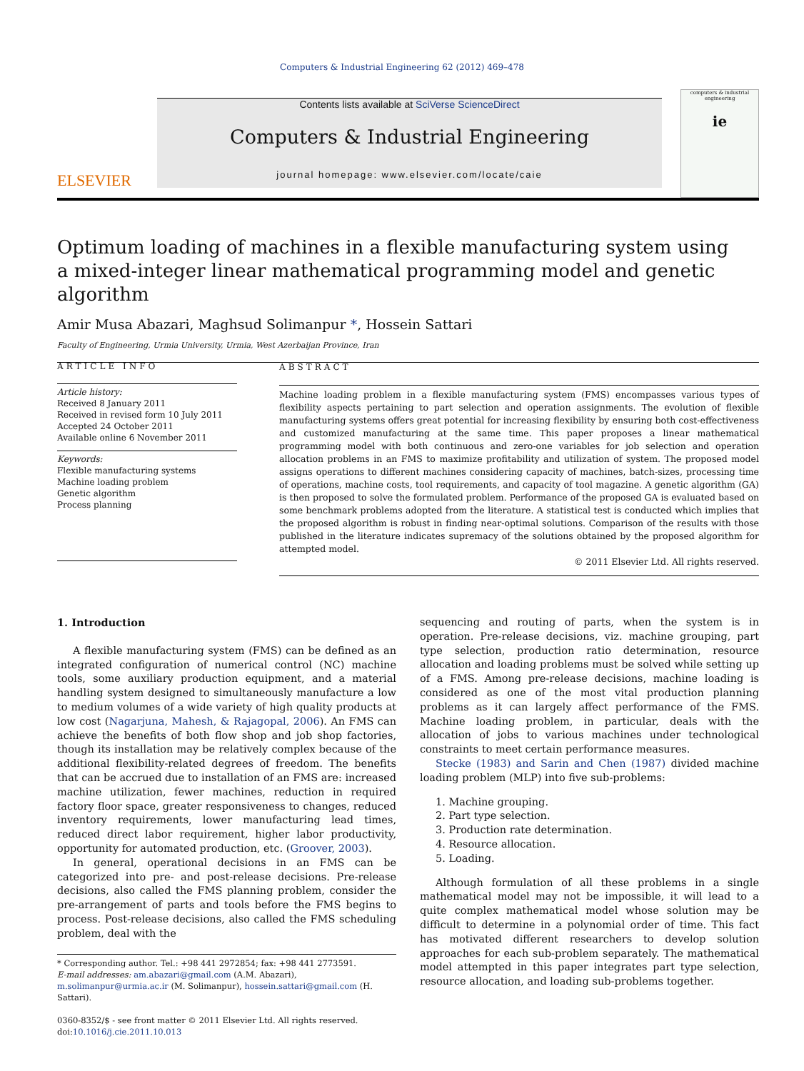Computers & Industrial Engineering 62 (2012) 469–478
ELSEVIER
Contents lists available at SciVerse ScienceDirect
Computers & Industrial Engineering
journal homepage: www.elsevier.com/locate/caie
computers & industrial engineering
ie
Optimum loading of machines in a flexible manufacturing system using
a mixed-integer linear mathematical programming model and genetic algorithm
Amir Musa Abazari, Maghsud Solimanpur *, Hossein Sattari
Faculty of Engineering, Urmia University, Urmia, West Azerbaijan Province, Iran
ARTICLE INFO
Article history:
Received 8 January 2011
Received in revised form 10 July 2011
Accepted 24 October 2011
Available online 6 November 2011
Keywords:
Flexible manufacturing systems
Machine loading problem
Genetic algorithm
Process planning
ABSTRACT
Machine loading problem in a flexible manufacturing system (FMS) encompasses various types of flexibility aspects pertaining to part selection and operation assignments. The evolution of flexible manufacturing systems offers great potential for increasing flexibility by ensuring both cost-effectiveness and customized manufacturing at the same time. This paper proposes a linear mathematical programming model with both continuous and zero-one variables for job selection and operation allocation problems in an FMS to maximize profitability and utilization of system. The proposed model assigns operations to different machines considering capacity of machines, batch-sizes, processing time of operations, machine costs, tool requirements, and capacity of tool magazine. A genetic algorithm (GA) is then proposed to solve the formulated problem. Performance of the proposed GA is evaluated based on some benchmark problems adopted from the literature. A statistical test is conducted which implies that the proposed algorithm is robust in finding near-optimal solutions. Comparison of the results with those published in the literature indicates supremacy of the solutions obtained by the proposed algorithm for attempted model.
© 2011 Elsevier Ltd. All rights reserved.
1. Introduction
A flexible manufacturing system (FMS) can be defined as an integrated configuration of numerical control (NC) machine tools, some auxiliary production equipment, and a material handling system designed to simultaneously manufacture a low to medium volumes of a wide variety of high quality products at low cost (Nagarjuna, Mahesh, & Rajagopal, 2006). An FMS can achieve the benefits of both flow shop and job shop factories, though its installation may be relatively complex because of the additional flexibility-related degrees of freedom. The benefits that can be accrued due to installation of an FMS are: increased machine utilization, fewer machines, reduction in required factory floor space, greater responsiveness to changes, reduced inventory requirements, lower manufacturing lead times, reduced direct labor requirement, higher labor productivity, opportunity for automated production, etc. (Groover, 2003).
In general, operational decisions in an FMS can be categorized into pre- and post-release decisions. Pre-release decisions, also called the FMS planning problem, consider the pre-arrangement of parts and tools before the FMS begins to process. Post-release decisions, also called the FMS scheduling problem, deal with the
* Corresponding author. Tel.: +98 441 2972854; fax: +98 441 2773591.
E-mail addresses: am.abazari@gmail.com (A.M. Abazari), m.solimanpur@urmia.ac.ir (M. Solimanpur), hossein.sattari@gmail.com (H. Sattari).
0360-8352/$ - see front matter © 2011 Elsevier Ltd. All rights reserved.
doi:10.1016/j.cie.2011.10.013
sequencing and routing of parts, when the system is in operation. Pre-release decisions, viz. machine grouping, part type selection, production ratio determination, resource allocation and loading problems must be solved while setting up of a FMS. Among pre-release decisions, machine loading is considered as one of the most vital production planning problems as it can largely affect performance of the FMS. Machine loading problem, in particular, deals with the allocation of jobs to various machines under technological constraints to meet certain performance measures.
Stecke (1983) and Sarin and Chen (1987) divided machine loading problem (MLP) into five sub-problems:
1. Machine grouping.
2. Part type selection.
3. Production rate determination.
4. Resource allocation.
5. Loading.
Although formulation of all these problems in a single mathematical model may not be impossible, it will lead to a quite complex mathematical model whose solution may be difficult to determine in a polynomial order of time. This fact has motivated different researchers to develop solution approaches for each sub-problem separately. The mathematical model attempted in this paper integrates part type selection, resource allocation, and loading sub-problems together.